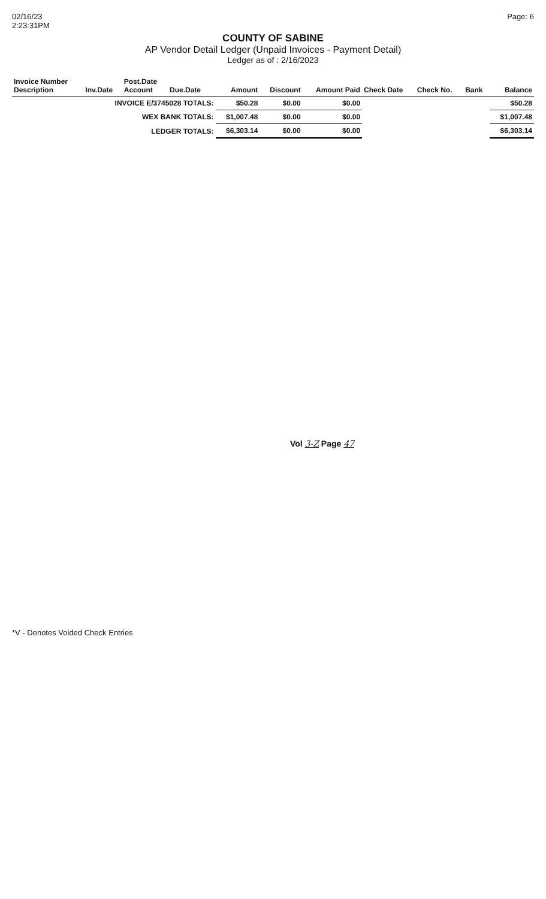02/16/23
2:23:31PM
Page: 6
COUNTY OF SABINE
AP Vendor Detail Ledger (Unpaid Invoices - Payment Detail)
Ledger as of : 2/16/2023
| Invoice Number Description | Inv.Date | Post.Date Account | Due.Date | | Amount | Discount | Amount Paid | Check Date | Check No. | Bank | Balance |
| --- | --- | --- | --- | --- | --- | --- | --- | --- | --- | --- | --- |
| INVOICE E/3745028 TOTALS: | | | | | $50.28 | $0.00 | $0.00 | | | | $50.28 |
| WEX BANK TOTALS: | | | | | $1,007.48 | $0.00 | $0.00 | | | | $1,007.48 |
| LEDGER TOTALS: | | | | | $6,303.14 | $0.00 | $0.00 | | | | $6,303.14 |
Vol 3-Z Page 47
*V - Denotes Voided Check Entries